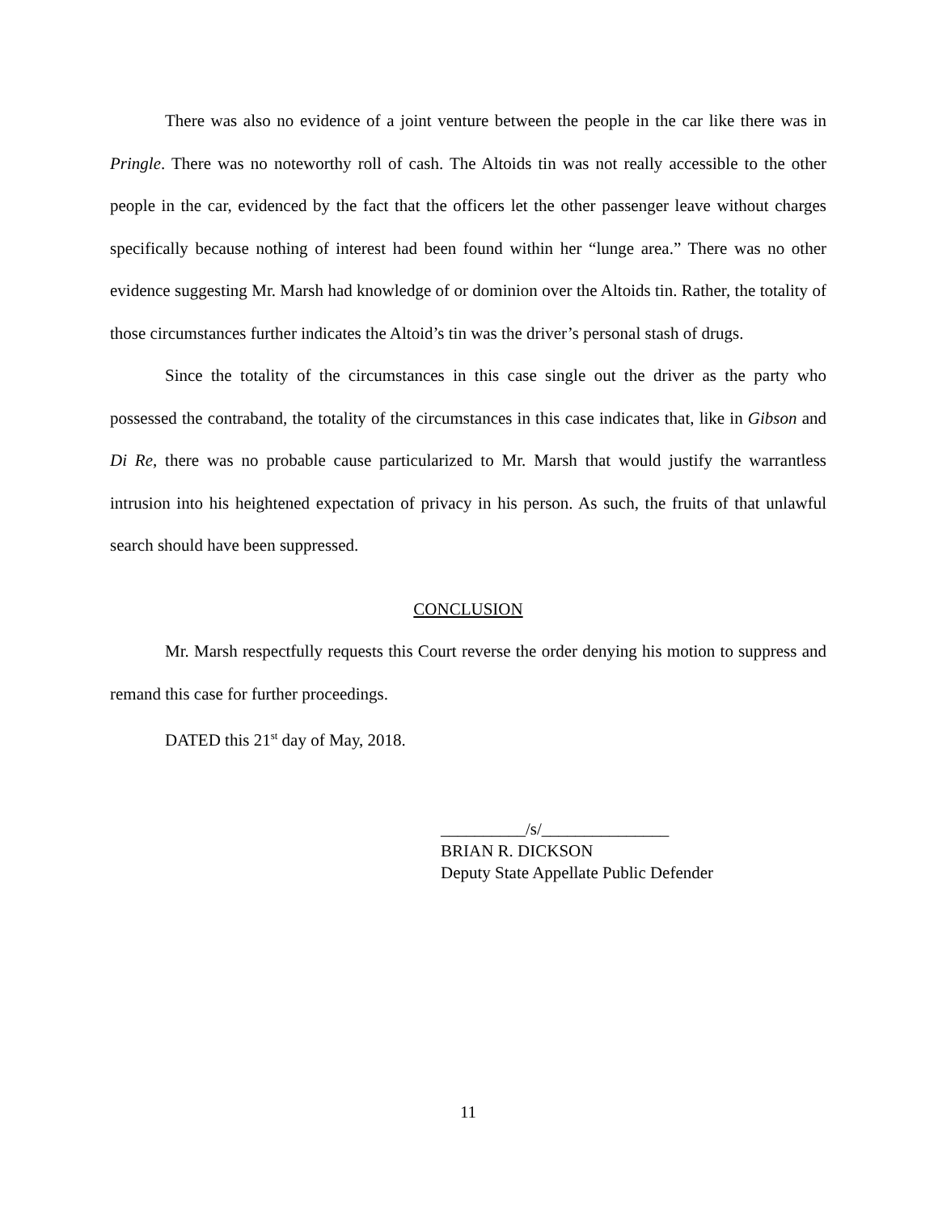There was also no evidence of a joint venture between the people in the car like there was in Pringle. There was no noteworthy roll of cash. The Altoids tin was not really accessible to the other people in the car, evidenced by the fact that the officers let the other passenger leave without charges specifically because nothing of interest had been found within her “lunge area.” There was no other evidence suggesting Mr. Marsh had knowledge of or dominion over the Altoids tin. Rather, the totality of those circumstances further indicates the Altoid’s tin was the driver’s personal stash of drugs.
Since the totality of the circumstances in this case single out the driver as the party who possessed the contraband, the totality of the circumstances in this case indicates that, like in Gibson and Di Re, there was no probable cause particularized to Mr. Marsh that would justify the warrantless intrusion into his heightened expectation of privacy in his person. As such, the fruits of that unlawful search should have been suppressed.
CONCLUSION
Mr. Marsh respectfully requests this Court reverse the order denying his motion to suppress and remand this case for further proceedings.
DATED this 21<sup>st</sup> day of May, 2018.
__________/s/_______________
BRIAN R. DICKSON
Deputy State Appellate Public Defender
11